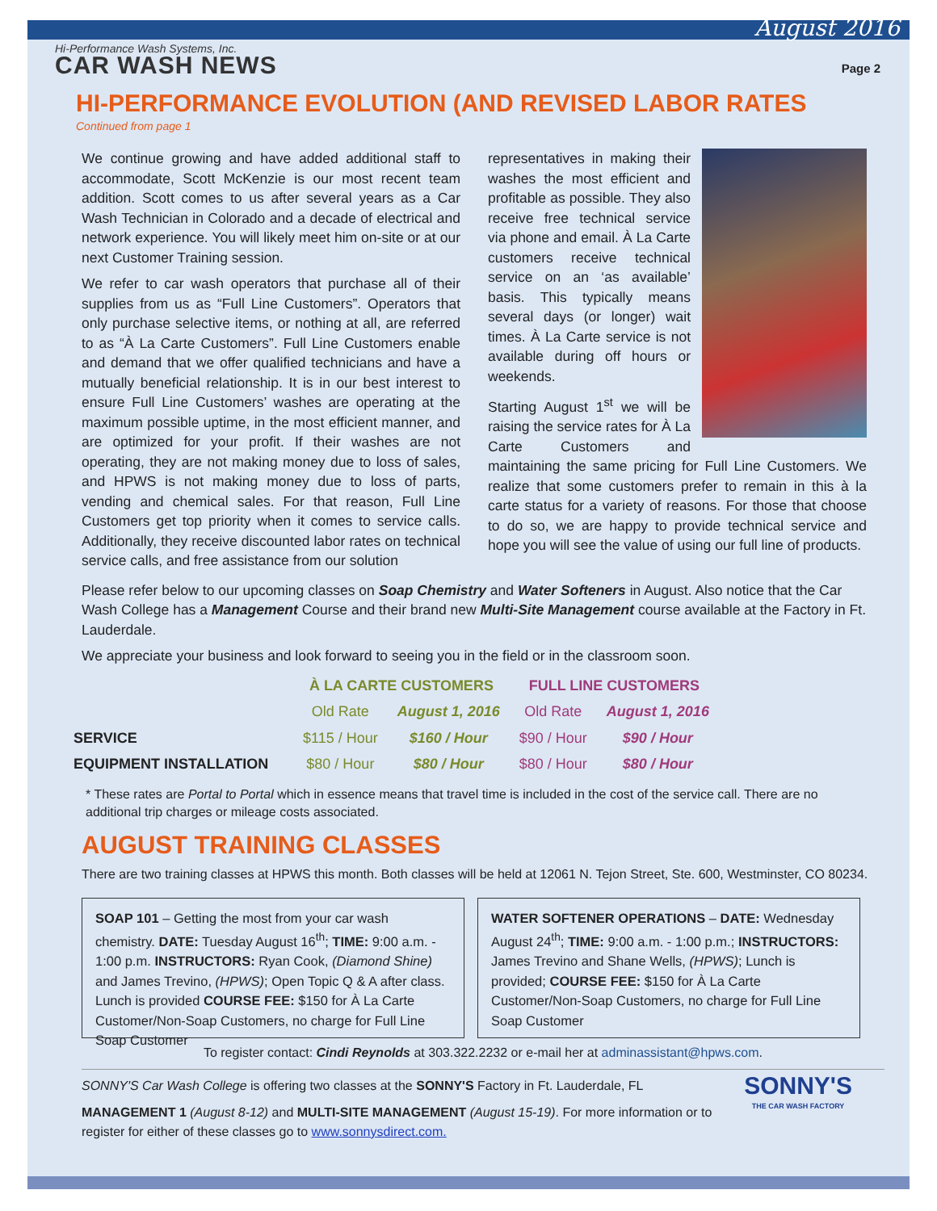August 2016
Hi-Performance Wash Systems, Inc.
CAR WASH NEWS
Page 2
HI-PERFORMANCE EVOLUTION (AND REVISED LABOR RATES
Continued from page 1
We continue growing and have added additional staff to accommodate, Scott McKenzie is our most recent team addition. Scott comes to us after several years as a Car Wash Technician in Colorado and a decade of electrical and network experience. You will likely meet him on-site or at our next Customer Training session.
We refer to car wash operators that purchase all of their supplies from us as “Full Line Customers”. Operators that only purchase selective items, or nothing at all, are referred to as “À La Carte Customers”. Full Line Customers enable and demand that we offer qualified technicians and have a mutually beneficial relationship. It is in our best interest to ensure Full Line Customers’ washes are operating at the maximum possible uptime, in the most efficient manner, and are optimized for your profit. If their washes are not operating, they are not making money due to loss of sales, and HPWS is not making money due to loss of parts, vending and chemical sales. For that reason, Full Line Customers get top priority when it comes to service calls. Additionally, they receive discounted labor rates on technical service calls, and free assistance from our solution
representatives in making their washes the most efficient and profitable as possible. They also receive free technical service via phone and email. À La Carte customers receive technical service on an ‘as available’ basis. This typically means several days (or longer) wait times. À La Carte service is not available during off hours or weekends.
Starting August 1<sup>st</sup> we will be raising the service rates for À La Carte Customers and maintaining the same pricing for Full Line Customers. We realize that some customers prefer to remain in this à la carte status for a variety of reasons. For those that choose to do so, we are happy to provide technical service and hope you will see the value of using our full line of products.
Please refer below to our upcoming classes on Soap Chemistry and Water Softeners in August. Also notice that the Car Wash College has a Management Course and their brand new Multi-Site Management course available at the Factory in Ft. Lauderdale.
We appreciate your business and look forward to seeing you in the field or in the classroom soon.
| | À LA CARTE CUSTOMERS | | FULL LINE CUSTOMERS | |
| --- | --- | --- | --- | --- |
| | Old Rate | August 1, 2016 | Old Rate | August 1, 2016 |
| SERVICE | $115 / Hour | $160 / Hour | $90 / Hour | $90 / Hour |
| EQUIPMENT INSTALLATION | $80 / Hour | $80 / Hour | $80 / Hour | $80 / Hour |
* These rates are Portal to Portal which in essence means that travel time is included in the cost of the service call. There are no additional trip charges or mileage costs associated.
AUGUST TRAINING CLASSES
There are two training classes at HPWS this month. Both classes will be held at 12061 N. Tejon Street, Ste. 600, Westminster, CO 80234.
SOAP 101 – Getting the most from your car wash chemistry. DATE: Tuesday August 16<sup>th</sup>; TIME: 9:00 a.m. - 1:00 p.m. INSTRUCTORS: Ryan Cook, (Diamond Shine) and James Trevino, (HPWS); Open Topic Q & A after class. Lunch is provided COURSE FEE: $150 for À La Carte Customer/Non-Soap Customers, no charge for Full Line Soap Customer
WATER SOFTENER OPERATIONS – DATE: Wednesday August 24<sup>th</sup>; TIME: 9:00 a.m. - 1:00 p.m.; INSTRUCTORS: James Trevino and Shane Wells, (HPWS); Lunch is provided; COURSE FEE: $150 for À La Carte Customer/Non-Soap Customers, no charge for Full Line Soap Customer
To register contact: Cindi Reynolds at 303.322.2232 or e-mail her at adminassistant@hpws.com.
SONNY'S
THE CAR WASH FACTORY
SONNY'S Car Wash College is offering two classes at the SONNY'S Factory in Ft. Lauderdale, FL
MANAGEMENT 1 (August 8-12) and MULTI-SITE MANAGEMENT (August 15-19). For more information or to register for either of these classes go to www.sonnysdirect.com.